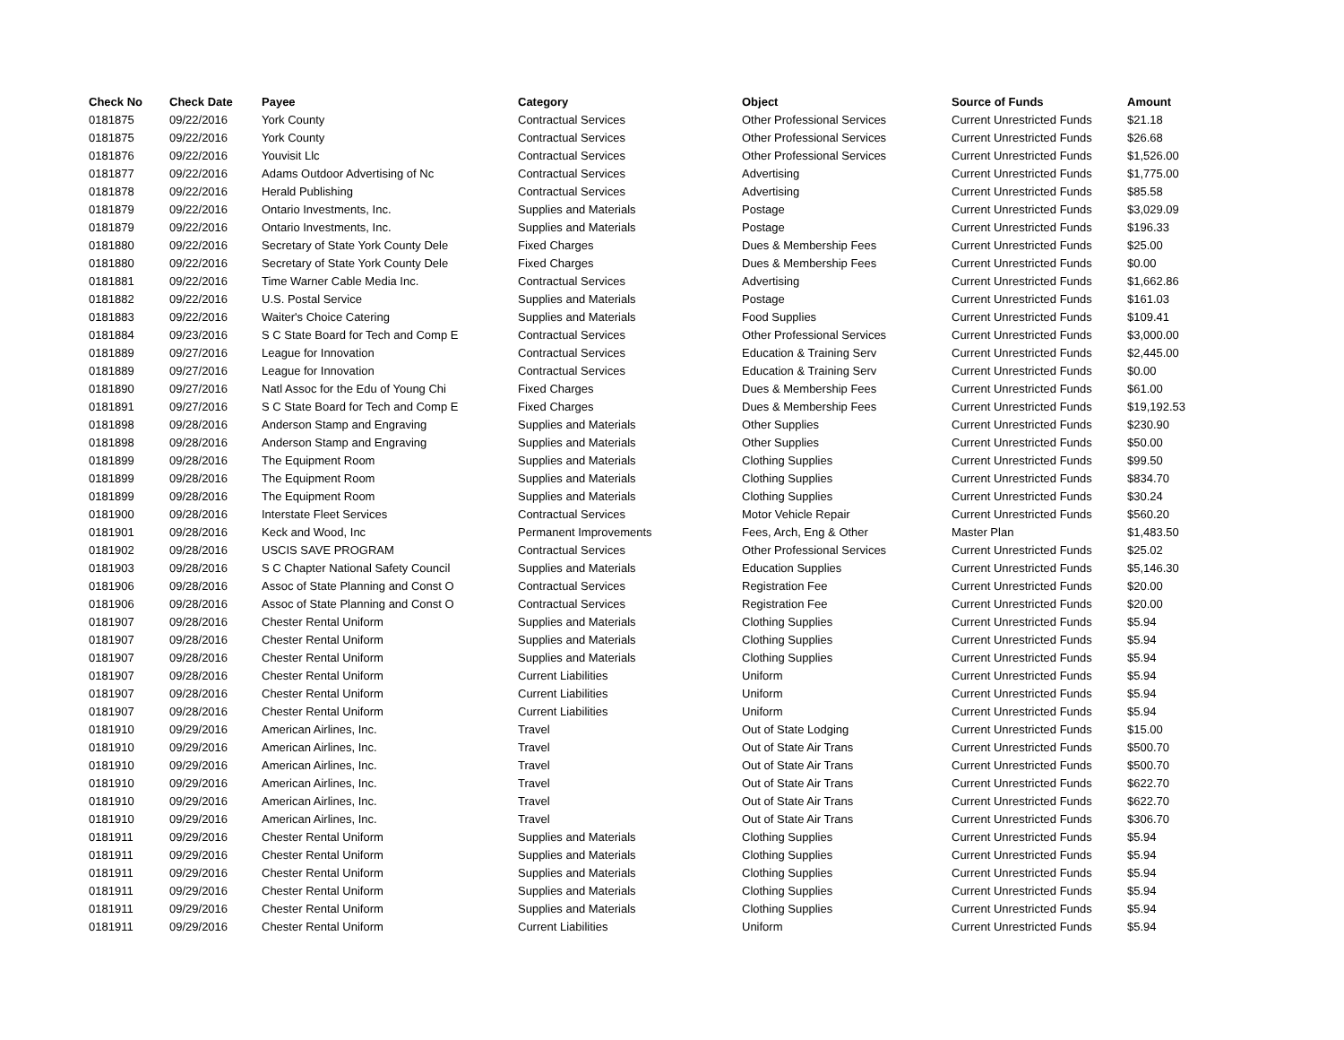| Check No | Check Date | Payee | Category | Object | Source of Funds | Amount |
| --- | --- | --- | --- | --- | --- | --- |
| 0181875 | 09/22/2016 | York County | Contractual Services | Other Professional Services | Current Unrestricted Funds | $21.18 |
| 0181875 | 09/22/2016 | York County | Contractual Services | Other Professional Services | Current Unrestricted Funds | $26.68 |
| 0181876 | 09/22/2016 | Youvisit Llc | Contractual Services | Other Professional Services | Current Unrestricted Funds | $1,526.00 |
| 0181877 | 09/22/2016 | Adams Outdoor Advertising of Nc | Contractual Services | Advertising | Current Unrestricted Funds | $1,775.00 |
| 0181878 | 09/22/2016 | Herald Publishing | Contractual Services | Advertising | Current Unrestricted Funds | $85.58 |
| 0181879 | 09/22/2016 | Ontario Investments, Inc. | Supplies and Materials | Postage | Current Unrestricted Funds | $3,029.09 |
| 0181879 | 09/22/2016 | Ontario Investments, Inc. | Supplies and Materials | Postage | Current Unrestricted Funds | $196.33 |
| 0181880 | 09/22/2016 | Secretary of State York County Dele | Fixed Charges | Dues & Membership Fees | Current Unrestricted Funds | $25.00 |
| 0181880 | 09/22/2016 | Secretary of State York County Dele | Fixed Charges | Dues & Membership Fees | Current Unrestricted Funds | $0.00 |
| 0181881 | 09/22/2016 | Time Warner Cable Media Inc. | Contractual Services | Advertising | Current Unrestricted Funds | $1,662.86 |
| 0181882 | 09/22/2016 | U.S. Postal Service | Supplies and Materials | Postage | Current Unrestricted Funds | $161.03 |
| 0181883 | 09/22/2016 | Waiter's Choice Catering | Supplies and Materials | Food Supplies | Current Unrestricted Funds | $109.41 |
| 0181884 | 09/23/2016 | S C State Board for Tech and Comp E | Contractual Services | Other Professional Services | Current Unrestricted Funds | $3,000.00 |
| 0181889 | 09/27/2016 | League for Innovation | Contractual Services | Education & Training Serv | Current Unrestricted Funds | $2,445.00 |
| 0181889 | 09/27/2016 | League for Innovation | Contractual Services | Education & Training Serv | Current Unrestricted Funds | $0.00 |
| 0181890 | 09/27/2016 | Natl Assoc for the Edu of Young Chi | Fixed Charges | Dues & Membership Fees | Current Unrestricted Funds | $61.00 |
| 0181891 | 09/27/2016 | S C State Board for Tech and Comp E | Fixed Charges | Dues & Membership Fees | Current Unrestricted Funds | $19,192.53 |
| 0181898 | 09/28/2016 | Anderson Stamp and Engraving | Supplies and Materials | Other Supplies | Current Unrestricted Funds | $230.90 |
| 0181898 | 09/28/2016 | Anderson Stamp and Engraving | Supplies and Materials | Other Supplies | Current Unrestricted Funds | $50.00 |
| 0181899 | 09/28/2016 | The Equipment Room | Supplies and Materials | Clothing Supplies | Current Unrestricted Funds | $99.50 |
| 0181899 | 09/28/2016 | The Equipment Room | Supplies and Materials | Clothing Supplies | Current Unrestricted Funds | $834.70 |
| 0181899 | 09/28/2016 | The Equipment Room | Supplies and Materials | Clothing Supplies | Current Unrestricted Funds | $30.24 |
| 0181900 | 09/28/2016 | Interstate Fleet Services | Contractual Services | Motor Vehicle Repair | Current Unrestricted Funds | $560.20 |
| 0181901 | 09/28/2016 | Keck and Wood, Inc | Permanent Improvements | Fees, Arch, Eng & Other | Master Plan | $1,483.50 |
| 0181902 | 09/28/2016 | USCIS SAVE PROGRAM | Contractual Services | Other Professional Services | Current Unrestricted Funds | $25.02 |
| 0181903 | 09/28/2016 | S C Chapter National Safety Council | Supplies and Materials | Education Supplies | Current Unrestricted Funds | $5,146.30 |
| 0181906 | 09/28/2016 | Assoc of State Planning and Const O | Contractual Services | Registration Fee | Current Unrestricted Funds | $20.00 |
| 0181906 | 09/28/2016 | Assoc of State Planning and Const O | Contractual Services | Registration Fee | Current Unrestricted Funds | $20.00 |
| 0181907 | 09/28/2016 | Chester Rental Uniform | Supplies and Materials | Clothing Supplies | Current Unrestricted Funds | $5.94 |
| 0181907 | 09/28/2016 | Chester Rental Uniform | Supplies and Materials | Clothing Supplies | Current Unrestricted Funds | $5.94 |
| 0181907 | 09/28/2016 | Chester Rental Uniform | Supplies and Materials | Clothing Supplies | Current Unrestricted Funds | $5.94 |
| 0181907 | 09/28/2016 | Chester Rental Uniform | Current Liabilities | Uniform | Current Unrestricted Funds | $5.94 |
| 0181907 | 09/28/2016 | Chester Rental Uniform | Current Liabilities | Uniform | Current Unrestricted Funds | $5.94 |
| 0181907 | 09/28/2016 | Chester Rental Uniform | Current Liabilities | Uniform | Current Unrestricted Funds | $5.94 |
| 0181910 | 09/29/2016 | American Airlines, Inc. | Travel | Out of State Lodging | Current Unrestricted Funds | $15.00 |
| 0181910 | 09/29/2016 | American Airlines, Inc. | Travel | Out of State Air Trans | Current Unrestricted Funds | $500.70 |
| 0181910 | 09/29/2016 | American Airlines, Inc. | Travel | Out of State Air Trans | Current Unrestricted Funds | $500.70 |
| 0181910 | 09/29/2016 | American Airlines, Inc. | Travel | Out of State Air Trans | Current Unrestricted Funds | $622.70 |
| 0181910 | 09/29/2016 | American Airlines, Inc. | Travel | Out of State Air Trans | Current Unrestricted Funds | $622.70 |
| 0181910 | 09/29/2016 | American Airlines, Inc. | Travel | Out of State Air Trans | Current Unrestricted Funds | $306.70 |
| 0181911 | 09/29/2016 | Chester Rental Uniform | Supplies and Materials | Clothing Supplies | Current Unrestricted Funds | $5.94 |
| 0181911 | 09/29/2016 | Chester Rental Uniform | Supplies and Materials | Clothing Supplies | Current Unrestricted Funds | $5.94 |
| 0181911 | 09/29/2016 | Chester Rental Uniform | Supplies and Materials | Clothing Supplies | Current Unrestricted Funds | $5.94 |
| 0181911 | 09/29/2016 | Chester Rental Uniform | Supplies and Materials | Clothing Supplies | Current Unrestricted Funds | $5.94 |
| 0181911 | 09/29/2016 | Chester Rental Uniform | Supplies and Materials | Clothing Supplies | Current Unrestricted Funds | $5.94 |
| 0181911 | 09/29/2016 | Chester Rental Uniform | Current Liabilities | Uniform | Current Unrestricted Funds | $5.94 |